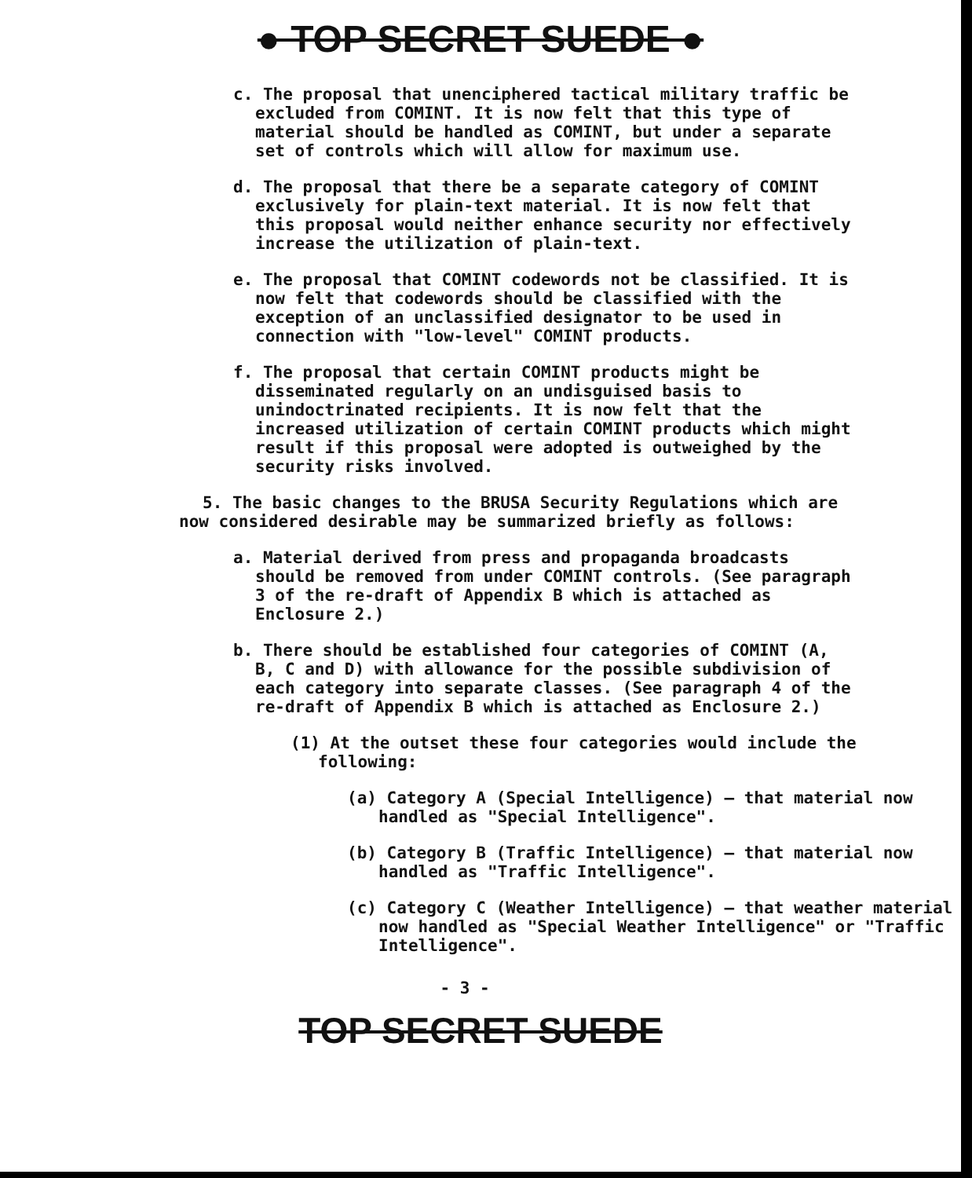● TOP SECRET SUEDE ●
c. The proposal that unenciphered tactical military traffic be excluded from COMINT. It is now felt that this type of material should be handled as COMINT, but under a separate set of controls which will allow for maximum use.
d. The proposal that there be a separate category of COMINT exclusively for plain-text material. It is now felt that this proposal would neither enhance security nor effectively increase the utilization of plain-text.
e. The proposal that COMINT codewords not be classified. It is now felt that codewords should be classified with the exception of an unclassified designator to be used in connection with "low-level" COMINT products.
f. The proposal that certain COMINT products might be disseminated regularly on an undisguised basis to unindoctrinated recipients. It is now felt that the increased utilization of certain COMINT products which might result if this proposal were adopted is outweighed by the security risks involved.
5. The basic changes to the BRUSA Security Regulations which are now considered desirable may be summarized briefly as follows:
a. Material derived from press and propaganda broadcasts should be removed from under COMINT controls. (See paragraph 3 of the re-draft of Appendix B which is attached as Enclosure 2.)
b. There should be established four categories of COMINT (A, B, C and D) with allowance for the possible subdivision of each category into separate classes. (See paragraph 4 of the re-draft of Appendix B which is attached as Enclosure 2.)
(1) At the outset these four categories would include the following:
(a) Category A (Special Intelligence) — that material now handled as "Special Intelligence".
(b) Category B (Traffic Intelligence) — that material now handled as "Traffic Intelligence".
(c) Category C (Weather Intelligence) — that weather material now handled as "Special Weather Intelligence" or "Traffic Intelligence".
- 3 -
TOP SECRET SUEDE